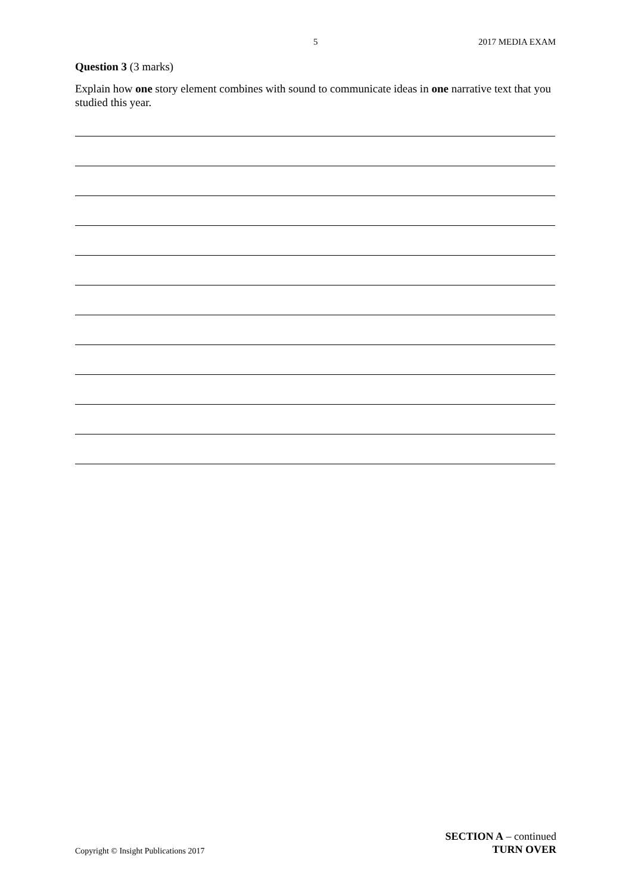5 2017 MEDIA EXAM
Question 3 (3 marks)
Explain how one story element combines with sound to communicate ideas in one narrative text that you studied this year.
Copyright © Insight Publications 2017
SECTION A – continued
TURN OVER